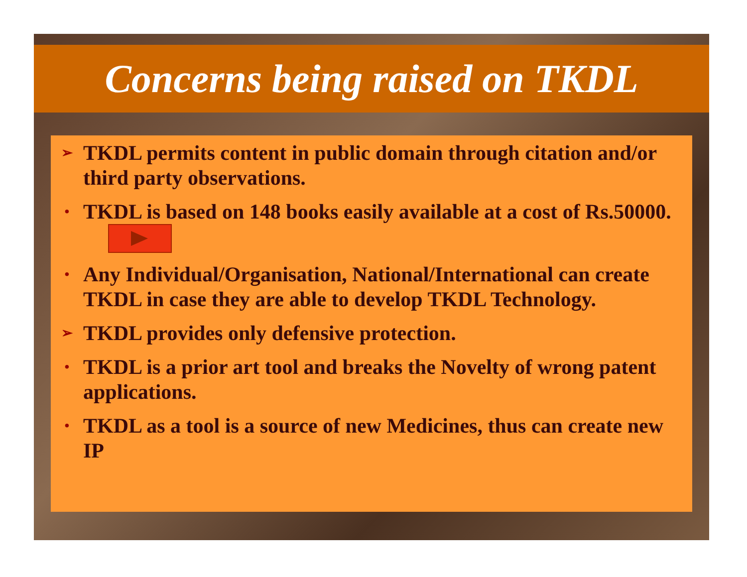Concerns being raised on TKDL
➢ TKDL permits content in public domain through citation and/or third party observations.
• TKDL is based on 148 books easily available at a cost of Rs.50000.
• Any Individual/Organisation, National/International can create TKDL in case they are able to develop TKDL Technology.
➢ TKDL provides only defensive protection.
• TKDL is a prior art tool and breaks the Novelty of wrong patent applications.
• TKDL as a tool is a source of new Medicines, thus can create new IP